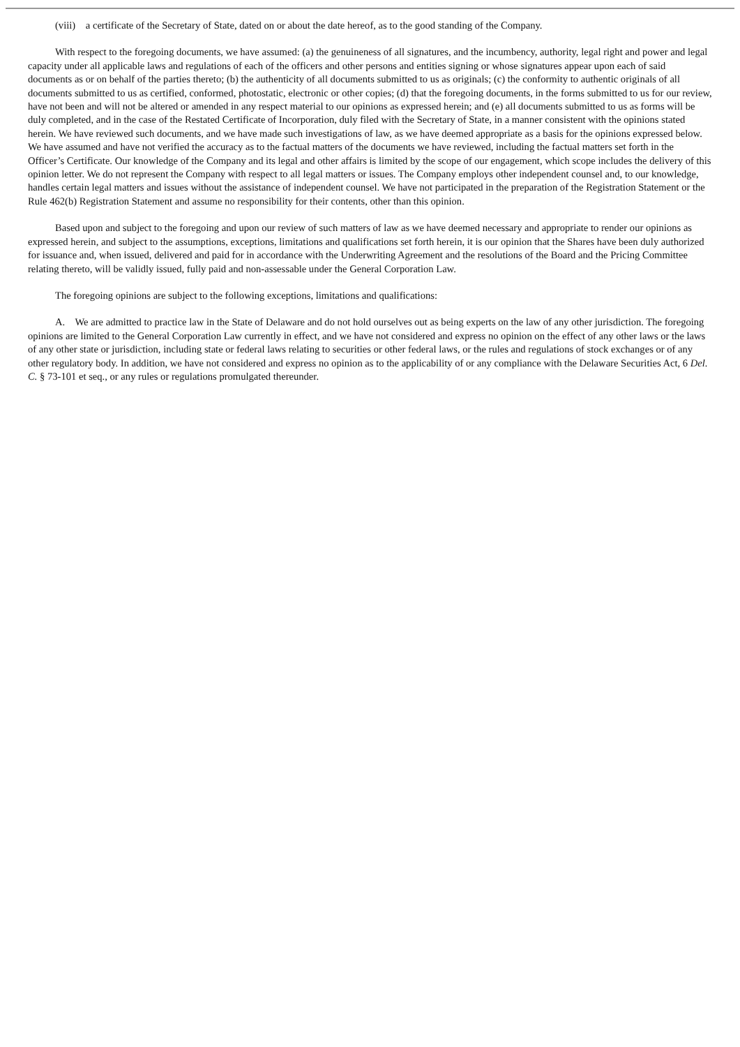(viii) a certificate of the Secretary of State, dated on or about the date hereof, as to the good standing of the Company.
With respect to the foregoing documents, we have assumed: (a) the genuineness of all signatures, and the incumbency, authority, legal right and power and legal capacity under all applicable laws and regulations of each of the officers and other persons and entities signing or whose signatures appear upon each of said documents as or on behalf of the parties thereto; (b) the authenticity of all documents submitted to us as originals; (c) the conformity to authentic originals of all documents submitted to us as certified, conformed, photostatic, electronic or other copies; (d) that the foregoing documents, in the forms submitted to us for our review, have not been and will not be altered or amended in any respect material to our opinions as expressed herein; and (e) all documents submitted to us as forms will be duly completed, and in the case of the Restated Certificate of Incorporation, duly filed with the Secretary of State, in a manner consistent with the opinions stated herein. We have reviewed such documents, and we have made such investigations of law, as we have deemed appropriate as a basis for the opinions expressed below. We have assumed and have not verified the accuracy as to the factual matters of the documents we have reviewed, including the factual matters set forth in the Officer’s Certificate. Our knowledge of the Company and its legal and other affairs is limited by the scope of our engagement, which scope includes the delivery of this opinion letter. We do not represent the Company with respect to all legal matters or issues. The Company employs other independent counsel and, to our knowledge, handles certain legal matters and issues without the assistance of independent counsel. We have not participated in the preparation of the Registration Statement or the Rule 462(b) Registration Statement and assume no responsibility for their contents, other than this opinion.
Based upon and subject to the foregoing and upon our review of such matters of law as we have deemed necessary and appropriate to render our opinions as expressed herein, and subject to the assumptions, exceptions, limitations and qualifications set forth herein, it is our opinion that the Shares have been duly authorized for issuance and, when issued, delivered and paid for in accordance with the Underwriting Agreement and the resolutions of the Board and the Pricing Committee relating thereto, will be validly issued, fully paid and non-assessable under the General Corporation Law.
The foregoing opinions are subject to the following exceptions, limitations and qualifications:
A. We are admitted to practice law in the State of Delaware and do not hold ourselves out as being experts on the law of any other jurisdiction. The foregoing opinions are limited to the General Corporation Law currently in effect, and we have not considered and express no opinion on the effect of any other laws or the laws of any other state or jurisdiction, including state or federal laws relating to securities or other federal laws, or the rules and regulations of stock exchanges or of any other regulatory body. In addition, we have not considered and express no opinion as to the applicability of or any compliance with the Delaware Securities Act, 6 Del. C. § 73-101 et seq., or any rules or regulations promulgated thereunder.